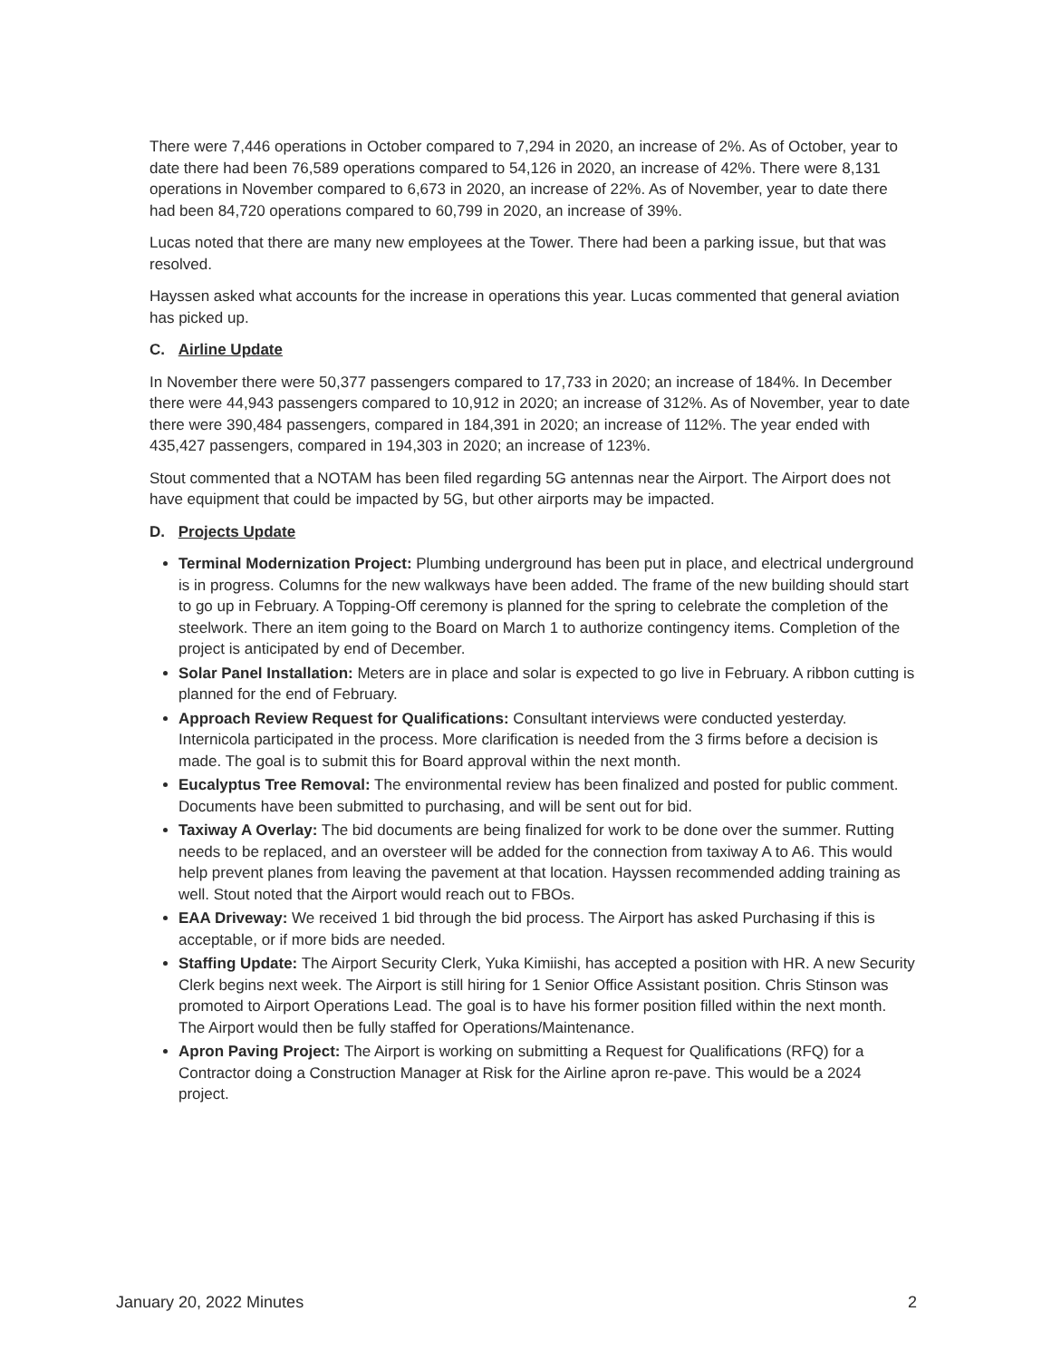There were 7,446 operations in October compared to 7,294 in 2020, an increase of 2%. As of October, year to date there had been 76,589 operations compared to 54,126 in 2020, an increase of 42%. There were 8,131 operations in November compared to 6,673 in 2020, an increase of 22%. As of November, year to date there had been 84,720 operations compared to 60,799 in 2020, an increase of 39%.
Lucas noted that there are many new employees at the Tower. There had been a parking issue, but that was resolved.
Hayssen asked what accounts for the increase in operations this year. Lucas commented that general aviation has picked up.
C. Airline Update
In November there were 50,377 passengers compared to 17,733 in 2020; an increase of 184%. In December there were 44,943 passengers compared to 10,912 in 2020; an increase of 312%. As of November, year to date there were 390,484 passengers, compared in 184,391 in 2020; an increase of 112%. The year ended with 435,427 passengers, compared in 194,303 in 2020; an increase of 123%.
Stout commented that a NOTAM has been filed regarding 5G antennas near the Airport. The Airport does not have equipment that could be impacted by 5G, but other airports may be impacted.
D. Projects Update
Terminal Modernization Project: Plumbing underground has been put in place, and electrical underground is in progress. Columns for the new walkways have been added. The frame of the new building should start to go up in February. A Topping-Off ceremony is planned for the spring to celebrate the completion of the steelwork. There an item going to the Board on March 1 to authorize contingency items. Completion of the project is anticipated by end of December.
Solar Panel Installation: Meters are in place and solar is expected to go live in February. A ribbon cutting is planned for the end of February.
Approach Review Request for Qualifications: Consultant interviews were conducted yesterday. Internicola participated in the process. More clarification is needed from the 3 firms before a decision is made. The goal is to submit this for Board approval within the next month.
Eucalyptus Tree Removal: The environmental review has been finalized and posted for public comment. Documents have been submitted to purchasing, and will be sent out for bid.
Taxiway A Overlay: The bid documents are being finalized for work to be done over the summer. Rutting needs to be replaced, and an oversteer will be added for the connection from taxiway A to A6. This would help prevent planes from leaving the pavement at that location. Hayssen recommended adding training as well. Stout noted that the Airport would reach out to FBOs.
EAA Driveway: We received 1 bid through the bid process. The Airport has asked Purchasing if this is acceptable, or if more bids are needed.
Staffing Update: The Airport Security Clerk, Yuka Kimiishi, has accepted a position with HR. A new Security Clerk begins next week. The Airport is still hiring for 1 Senior Office Assistant position. Chris Stinson was promoted to Airport Operations Lead. The goal is to have his former position filled within the next month. The Airport would then be fully staffed for Operations/Maintenance.
Apron Paving Project: The Airport is working on submitting a Request for Qualifications (RFQ) for a Contractor doing a Construction Manager at Risk for the Airline apron re-pave. This would be a 2024 project.
January 20, 2022 Minutes 2